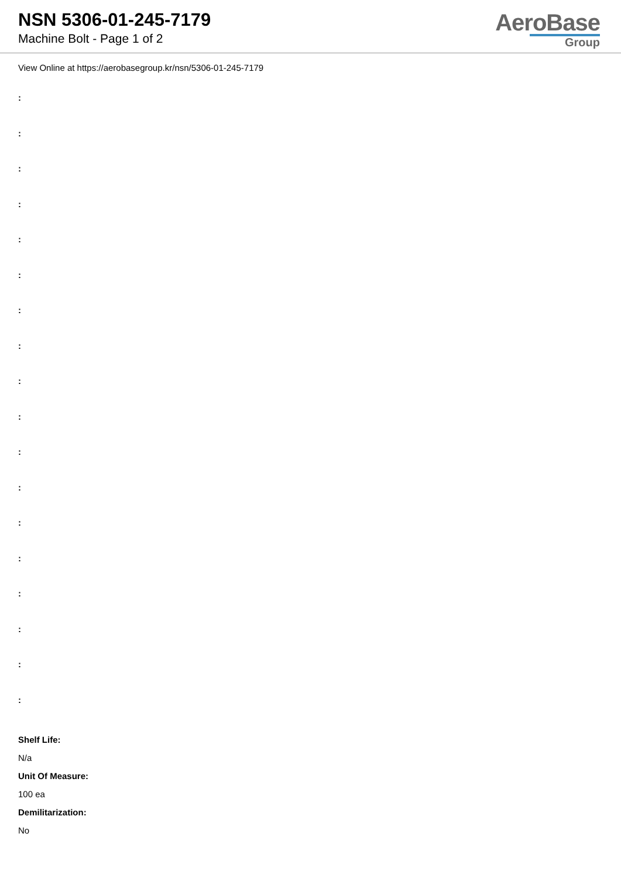NSN 5306-01-245-7179
Machine Bolt - Page 1 of 2
AeroBase
Group
View Online at https://aerobasegroup.kr/nsn/5306-01-245-7179
:
:
:
:
:
:
:
:
:
:
:
:
:
:
:
:
:
:
Shelf Life:
N/a
Unit Of Measure:
100 ea
Demilitarization:
No